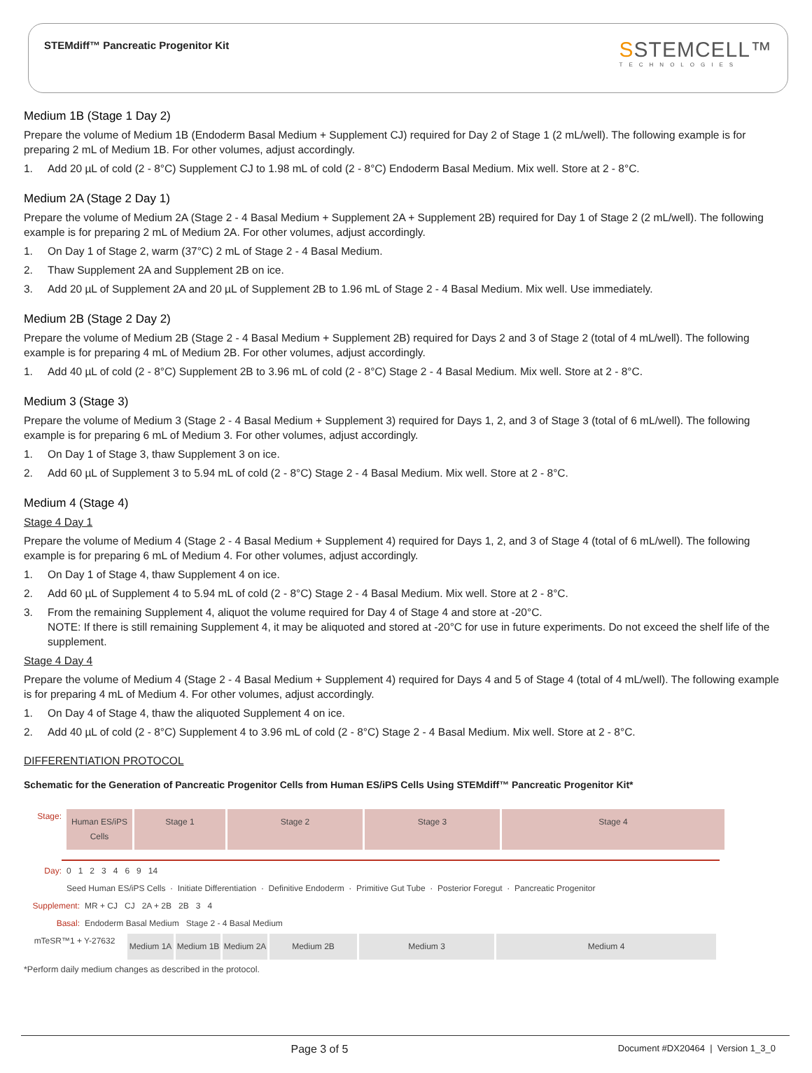STEMdiff™ Pancreatic Progenitor Kit
SSTEMCELL™
TECHNOLOGIES
Medium 1B (Stage 1 Day 2)
Prepare the volume of Medium 1B (Endoderm Basal Medium + Supplement CJ) required for Day 2 of Stage 1 (2 mL/well). The following example is for preparing 2 mL of Medium 1B. For other volumes, adjust accordingly.
1. Add 20 µL of cold (2 - 8°C) Supplement CJ to 1.98 mL of cold (2 - 8°C) Endoderm Basal Medium. Mix well. Store at 2 - 8°C.
Medium 2A (Stage 2 Day 1)
Prepare the volume of Medium 2A (Stage 2 - 4 Basal Medium + Supplement 2A + Supplement 2B) required for Day 1 of Stage 2 (2 mL/well). The following example is for preparing 2 mL of Medium 2A. For other volumes, adjust accordingly.
1. On Day 1 of Stage 2, warm (37°C) 2 mL of Stage 2 - 4 Basal Medium.
2. Thaw Supplement 2A and Supplement 2B on ice.
3. Add 20 µL of Supplement 2A and 20 µL of Supplement 2B to 1.96 mL of Stage 2 - 4 Basal Medium. Mix well. Use immediately.
Medium 2B (Stage 2 Day 2)
Prepare the volume of Medium 2B (Stage 2 - 4 Basal Medium + Supplement 2B) required for Days 2 and 3 of Stage 2 (total of 4 mL/well). The following example is for preparing 4 mL of Medium 2B. For other volumes, adjust accordingly.
1. Add 40 µL of cold (2 - 8°C) Supplement 2B to 3.96 mL of cold (2 - 8°C) Stage 2 - 4 Basal Medium. Mix well. Store at 2 - 8°C.
Medium 3 (Stage 3)
Prepare the volume of Medium 3 (Stage 2 - 4 Basal Medium + Supplement 3) required for Days 1, 2, and 3 of Stage 3 (total of 6 mL/well). The following example is for preparing 6 mL of Medium 3. For other volumes, adjust accordingly.
1. On Day 1 of Stage 3, thaw Supplement 3 on ice.
2. Add 60 µL of Supplement 3 to 5.94 mL of cold (2 - 8°C) Stage 2 - 4 Basal Medium. Mix well. Store at 2 - 8°C.
Medium 4 (Stage 4)
Stage 4 Day 1
Prepare the volume of Medium 4 (Stage 2 - 4 Basal Medium + Supplement 4) required for Days 1, 2, and 3 of Stage 4 (total of 6 mL/well). The following example is for preparing 6 mL of Medium 4. For other volumes, adjust accordingly.
1. On Day 1 of Stage 4, thaw Supplement 4 on ice.
2. Add 60 µL of Supplement 4 to 5.94 mL of cold (2 - 8°C) Stage 2 - 4 Basal Medium. Mix well. Store at 2 - 8°C.
3. From the remaining Supplement 4, aliquot the volume required for Day 4 of Stage 4 and store at -20°C.
NOTE: If there is still remaining Supplement 4, it may be aliquoted and stored at -20°C for use in future experiments. Do not exceed the shelf life of the supplement.
Stage 4 Day 4
Prepare the volume of Medium 4 (Stage 2 - 4 Basal Medium + Supplement 4) required for Days 4 and 5 of Stage 4 (total of 4 mL/well). The following example is for preparing 4 mL of Medium 4. For other volumes, adjust accordingly.
1. On Day 4 of Stage 4, thaw the aliquoted Supplement 4 on ice.
2. Add 40 µL of cold (2 - 8°C) Supplement 4 to 3.96 mL of cold (2 - 8°C) Stage 2 - 4 Basal Medium. Mix well. Store at 2 - 8°C.
DIFFERENTIATION PROTOCOL
Schematic for the Generation of Pancreatic Progenitor Cells from Human ES/iPS Cells Using STEMdiff™ Pancreatic Progenitor Kit*
Stage:
Human ES/iPS Cells
Stage 1 Stage 2 Stage 3 Stage 4
Day: 0 1 2 3 4 6 9 14
Seed Human ES/iPS Cells · Initiate Differentiation · Definitive Endoderm · Primitive Gut Tube · Posterior Foregut · Pancreatic Progenitor
Supplement: MR + CJ CJ 2A + 2B 2B 3 4
Basal: Endoderm Basal Medium Stage 2 - 4 Basal Medium
mTeSR™1 + Y-27632
Medium 1A Medium 1B
Medium 2A
Medium 2B Medium 3 Medium 4
*Perform daily medium changes as described in the protocol.
Page 3 of 5 Document #DX20464 | Version 1_3_0